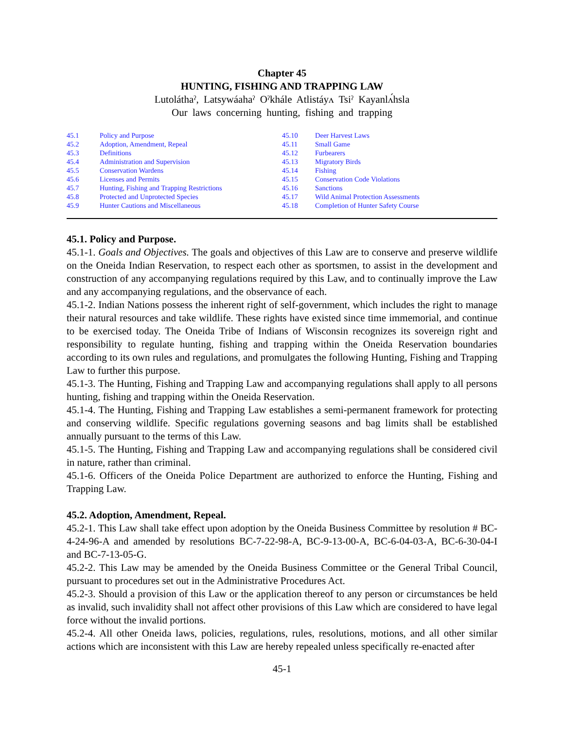Chapter 45
HUNTING, FISHING AND TRAPPING LAW
Lutoláthaˀ, Latsywáahaˀ Oˀkhále Atlistáyʌ Tsiˀ Kayanlʌ́hsla
Our laws concerning hunting, fishing and trapping
45.1 Policy and Purpose
45.2 Adoption, Amendment, Repeal
45.3 Definitions
45.4 Administration and Supervision
45.5 Conservation Wardens
45.6 Licenses and Permits
45.7 Hunting, Fishing and Trapping Restrictions
45.8 Protected and Unprotected Species
45.9 Hunter Cautions and Miscellaneous
45.10 Deer Harvest Laws
45.11 Small Game
45.12 Furbearers
45.13 Migratory Birds
45.14 Fishing
45.15 Conservation Code Violations
45.16 Sanctions
45.17 Wild Animal Protection Assessments
45.18 Completion of Hunter Safety Course
45.1. Policy and Purpose.
45.1-1. Goals and Objectives. The goals and objectives of this Law are to conserve and preserve wildlife on the Oneida Indian Reservation, to respect each other as sportsmen, to assist in the development and construction of any accompanying regulations required by this Law, and to continually improve the Law and any accompanying regulations, and the observance of each.
45.1-2. Indian Nations possess the inherent right of self-government, which includes the right to manage their natural resources and take wildlife. These rights have existed since time immemorial, and continue to be exercised today. The Oneida Tribe of Indians of Wisconsin recognizes its sovereign right and responsibility to regulate hunting, fishing and trapping within the Oneida Reservation boundaries according to its own rules and regulations, and promulgates the following Hunting, Fishing and Trapping Law to further this purpose.
45.1-3. The Hunting, Fishing and Trapping Law and accompanying regulations shall apply to all persons hunting, fishing and trapping within the Oneida Reservation.
45.1-4. The Hunting, Fishing and Trapping Law establishes a semi-permanent framework for protecting and conserving wildlife. Specific regulations governing seasons and bag limits shall be established annually pursuant to the terms of this Law.
45.1-5. The Hunting, Fishing and Trapping Law and accompanying regulations shall be considered civil in nature, rather than criminal.
45.1-6. Officers of the Oneida Police Department are authorized to enforce the Hunting, Fishing and Trapping Law.
45.2. Adoption, Amendment, Repeal.
45.2-1. This Law shall take effect upon adoption by the Oneida Business Committee by resolution # BC-4-24-96-A and amended by resolutions BC-7-22-98-A, BC-9-13-00-A, BC-6-04-03-A, BC-6-30-04-I and BC-7-13-05-G.
45.2-2. This Law may be amended by the Oneida Business Committee or the General Tribal Council, pursuant to procedures set out in the Administrative Procedures Act.
45.2-3. Should a provision of this Law or the application thereof to any person or circumstances be held as invalid, such invalidity shall not affect other provisions of this Law which are considered to have legal force without the invalid portions.
45.2-4. All other Oneida laws, policies, regulations, rules, resolutions, motions, and all other similar actions which are inconsistent with this Law are hereby repealed unless specifically re-enacted after
45-1